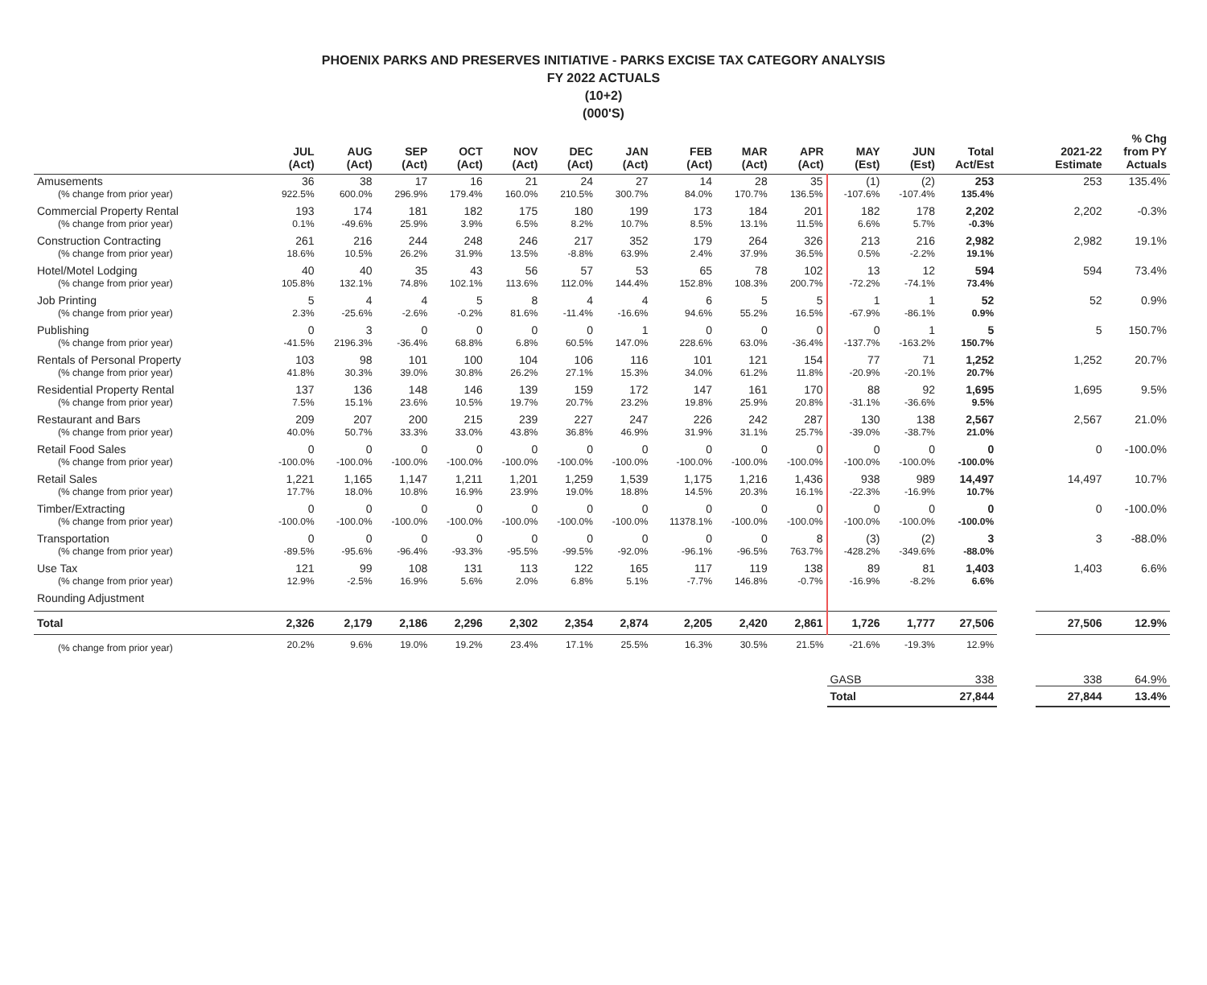PHOENIX PARKS AND PRESERVES INITIATIVE - PARKS EXCISE TAX CATEGORY ANALYSIS
FY 2022 ACTUALS
(10+2)
(000'S)
| | JUL (Act) | AUG (Act) | SEP (Act) | OCT (Act) | NOV (Act) | DEC (Act) | JAN (Act) | FEB (Act) | MAR (Act) | APR (Act) | MAY (Est) | JUN (Est) | Total Act/Est | | 2021-22 Estimate | % Chg from PY Actuals |
| --- | --- | --- | --- | --- | --- | --- | --- | --- | --- | --- | --- | --- | --- | --- | --- | --- |
| Amusements | 36 | 38 | 17 | 16 | 21 | 24 | 27 | 14 | 28 | 35 | (1) | (2) | 253 | | 253 | 135.4% |
| (% change from prior year) | 922.5% | 600.0% | 296.9% | 179.4% | 160.0% | 210.5% | 300.7% | 84.0% | 170.7% | 136.5% | -107.6% | -107.4% | 135.4% | | | |
| Commercial Property Rental | 193 | 174 | 181 | 182 | 175 | 180 | 199 | 173 | 184 | 201 | 182 | 178 | 2,202 | | 2,202 | -0.3% |
| (% change from prior year) | 0.1% | -49.6% | 25.9% | 3.9% | 6.5% | 8.2% | 10.7% | 8.5% | 13.1% | 11.5% | 6.6% | 5.7% | -0.3% | | | |
| Construction Contracting | 261 | 216 | 244 | 248 | 246 | 217 | 352 | 179 | 264 | 326 | 213 | 216 | 2,982 | | 2,982 | 19.1% |
| (% change from prior year) | 18.6% | 10.5% | 26.2% | 31.9% | 13.5% | -8.8% | 63.9% | 2.4% | 37.9% | 36.5% | 0.5% | -2.2% | 19.1% | | | |
| Hotel/Motel Lodging | 40 | 40 | 35 | 43 | 56 | 57 | 53 | 65 | 78 | 102 | 13 | 12 | 594 | | 594 | 73.4% |
| (% change from prior year) | 105.8% | 132.1% | 74.8% | 102.1% | 113.6% | 112.0% | 144.4% | 152.8% | 108.3% | 200.7% | -72.2% | -74.1% | 73.4% | | | |
| Job Printing | 5 | 4 | 4 | 5 | 8 | 4 | 4 | 6 | 5 | 5 | 1 | 1 | 52 | | 52 | 0.9% |
| (% change from prior year) | 2.3% | -25.6% | -2.6% | -0.2% | 81.6% | -11.4% | -16.6% | 94.6% | 55.2% | 16.5% | -67.9% | -86.1% | 0.9% | | | |
| Publishing | 0 | 3 | 0 | 0 | 0 | 0 | 1 | 0 | 0 | 0 | 0 | 1 | 5 | | 5 | 150.7% |
| (% change from prior year) | -41.5% | 2196.3% | -36.4% | 68.8% | 6.8% | 60.5% | 147.0% | 228.6% | 63.0% | -36.4% | -137.7% | -163.2% | 150.7% | | | |
| Rentals of Personal Property | 103 | 98 | 101 | 100 | 104 | 106 | 116 | 101 | 121 | 154 | 77 | 71 | 1,252 | | 1,252 | 20.7% |
| (% change from prior year) | 41.8% | 30.3% | 39.0% | 30.8% | 26.2% | 27.1% | 15.3% | 34.0% | 61.2% | 11.8% | -20.9% | -20.1% | 20.7% | | | |
| Residential Property Rental | 137 | 136 | 148 | 146 | 139 | 159 | 172 | 147 | 161 | 170 | 88 | 92 | 1,695 | | 1,695 | 9.5% |
| (% change from prior year) | 7.5% | 15.1% | 23.6% | 10.5% | 19.7% | 20.7% | 23.2% | 19.8% | 25.9% | 20.8% | -31.1% | -36.6% | 9.5% | | | |
| Restaurant and Bars | 209 | 207 | 200 | 215 | 239 | 227 | 247 | 226 | 242 | 287 | 130 | 138 | 2,567 | | 2,567 | 21.0% |
| (% change from prior year) | 40.0% | 50.7% | 33.3% | 33.0% | 43.8% | 36.8% | 46.9% | 31.9% | 31.1% | 25.7% | -39.0% | -38.7% | 21.0% | | | |
| Retail Food Sales | 0 | 0 | 0 | 0 | 0 | 0 | 0 | 0 | 0 | 0 | 0 | 0 | 0 | | 0 | -100.0% |
| (% change from prior year) | -100.0% | -100.0% | -100.0% | -100.0% | -100.0% | -100.0% | -100.0% | -100.0% | -100.0% | -100.0% | -100.0% | -100.0% | -100.0% | | | |
| Retail Sales | 1,221 | 1,165 | 1,147 | 1,211 | 1,201 | 1,259 | 1,539 | 1,175 | 1,216 | 1,436 | 938 | 989 | 14,497 | | 14,497 | 10.7% |
| (% change from prior year) | 17.7% | 18.0% | 10.8% | 16.9% | 23.9% | 19.0% | 18.8% | 14.5% | 20.3% | 16.1% | -22.3% | -16.9% | 10.7% | | | |
| Timber/Extracting | 0 | 0 | 0 | 0 | 0 | 0 | 0 | 0 | 0 | 0 | 0 | 0 | 0 | | 0 | -100.0% |
| (% change from prior year) | -100.0% | -100.0% | -100.0% | -100.0% | -100.0% | -100.0% | -100.0% | 11378.1% | -100.0% | -100.0% | -100.0% | -100.0% | -100.0% | | | |
| Transportation | 0 | 0 | 0 | 0 | 0 | 0 | 0 | 0 | 0 | 8 | (3) | (2) | 3 | | 3 | -88.0% |
| (% change from prior year) | -89.5% | -95.6% | -96.4% | -93.3% | -95.5% | -99.5% | -92.0% | -96.1% | -96.5% | 763.7% | -428.2% | -349.6% | -88.0% | | | |
| Use Tax | 121 | 99 | 108 | 131 | 113 | 122 | 165 | 117 | 119 | 138 | 89 | 81 | 1,403 | | 1,403 | 6.6% |
| (% change from prior year) | 12.9% | -2.5% | 16.9% | 5.6% | 2.0% | 6.8% | 5.1% | -7.7% | 146.8% | -0.7% | -16.9% | -8.2% | 6.6% | | | |
| Rounding Adjustment | | | | | | | | | | | | | | | | |
| Total | 2,326 | 2,179 | 2,186 | 2,296 | 2,302 | 2,354 | 2,874 | 2,205 | 2,420 | 2,861 | 1,726 | 1,777 | 27,506 | | 27,506 | 12.9% |
| (% change from prior year) | 20.2% | 9.6% | 19.0% | 19.2% | 23.4% | 17.1% | 25.5% | 16.3% | 30.5% | 21.5% | -21.6% | -19.3% | 12.9% | | | |
| | | | | | | | | | | | GASB | | 338 | | 338 | 64.9% |
| | | | | | | | | | | | Total | | 27,844 | | 27,844 | 13.4% |